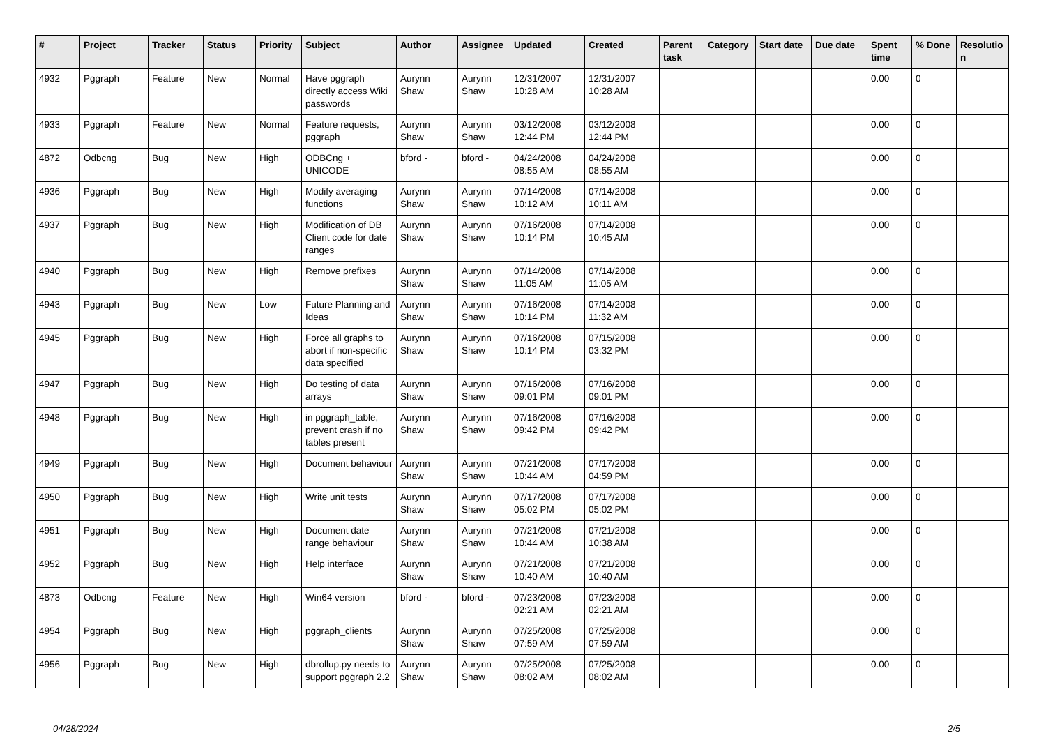| # | Project | Tracker | Status | Priority | Subject | Author | Assignee | Updated | Created | Parent task | Category | Start date | Due date | Spent time | % Done | Resolutio n |
| --- | --- | --- | --- | --- | --- | --- | --- | --- | --- | --- | --- | --- | --- | --- | --- | --- |
| 4932 | Pggraph | Feature | New | Normal | Have pggraph directly access Wiki passwords | Aurynn Shaw | Aurynn Shaw | 12/31/2007 10:28 AM | 12/31/2007 10:28 AM | | | | | 0.00 | 0 | |
| 4933 | Pggraph | Feature | New | Normal | Feature requests, pggraph | Aurynn Shaw | Aurynn Shaw | 03/12/2008 12:44 PM | 03/12/2008 12:44 PM | | | | | 0.00 | 0 | |
| 4872 | Odbcng | Bug | New | High | ODBCng + UNICODE | bford - | bford - | 04/24/2008 08:55 AM | 04/24/2008 08:55 AM | | | | | 0.00 | 0 | |
| 4936 | Pggraph | Bug | New | High | Modify averaging functions | Aurynn Shaw | Aurynn Shaw | 07/14/2008 10:12 AM | 07/14/2008 10:11 AM | | | | | 0.00 | 0 | |
| 4937 | Pggraph | Bug | New | High | Modification of DB Client code for date ranges | Aurynn Shaw | Aurynn Shaw | 07/16/2008 10:14 PM | 07/14/2008 10:45 AM | | | | | 0.00 | 0 | |
| 4940 | Pggraph | Bug | New | High | Remove prefixes | Aurynn Shaw | Aurynn Shaw | 07/14/2008 11:05 AM | 07/14/2008 11:05 AM | | | | | 0.00 | 0 | |
| 4943 | Pggraph | Bug | New | Low | Future Planning and Ideas | Aurynn Shaw | Aurynn Shaw | 07/16/2008 10:14 PM | 07/14/2008 11:32 AM | | | | | 0.00 | 0 | |
| 4945 | Pggraph | Bug | New | High | Force all graphs to abort if non-specific data specified | Aurynn Shaw | Aurynn Shaw | 07/16/2008 10:14 PM | 07/15/2008 03:32 PM | | | | | 0.00 | 0 | |
| 4947 | Pggraph | Bug | New | High | Do testing of data arrays | Aurynn Shaw | Aurynn Shaw | 07/16/2008 09:01 PM | 07/16/2008 09:01 PM | | | | | 0.00 | 0 | |
| 4948 | Pggraph | Bug | New | High | in pggraph_table, prevent crash if no tables present | Aurynn Shaw | Aurynn Shaw | 07/16/2008 09:42 PM | 07/16/2008 09:42 PM | | | | | 0.00 | 0 | |
| 4949 | Pggraph | Bug | New | High | Document behaviour | Aurynn Shaw | Aurynn Shaw | 07/21/2008 10:44 AM | 07/17/2008 04:59 PM | | | | | 0.00 | 0 | |
| 4950 | Pggraph | Bug | New | High | Write unit tests | Aurynn Shaw | Aurynn Shaw | 07/17/2008 05:02 PM | 07/17/2008 05:02 PM | | | | | 0.00 | 0 | |
| 4951 | Pggraph | Bug | New | High | Document date range behaviour | Aurynn Shaw | Aurynn Shaw | 07/21/2008 10:44 AM | 07/21/2008 10:38 AM | | | | | 0.00 | 0 | |
| 4952 | Pggraph | Bug | New | High | Help interface | Aurynn Shaw | Aurynn Shaw | 07/21/2008 10:40 AM | 07/21/2008 10:40 AM | | | | | 0.00 | 0 | |
| 4873 | Odbcng | Feature | New | High | Win64 version | bford - | bford - | 07/23/2008 02:21 AM | 07/23/2008 02:21 AM | | | | | 0.00 | 0 | |
| 4954 | Pggraph | Bug | New | High | pggraph_clients | Aurynn Shaw | Aurynn Shaw | 07/25/2008 07:59 AM | 07/25/2008 07:59 AM | | | | | 0.00 | 0 | |
| 4956 | Pggraph | Bug | New | High | dbrollup.py needs to support pggraph 2.2 | Aurynn Shaw | Aurynn Shaw | 07/25/2008 08:02 AM | 07/25/2008 08:02 AM | | | | | 0.00 | 0 | |
04/28/2024 2/5